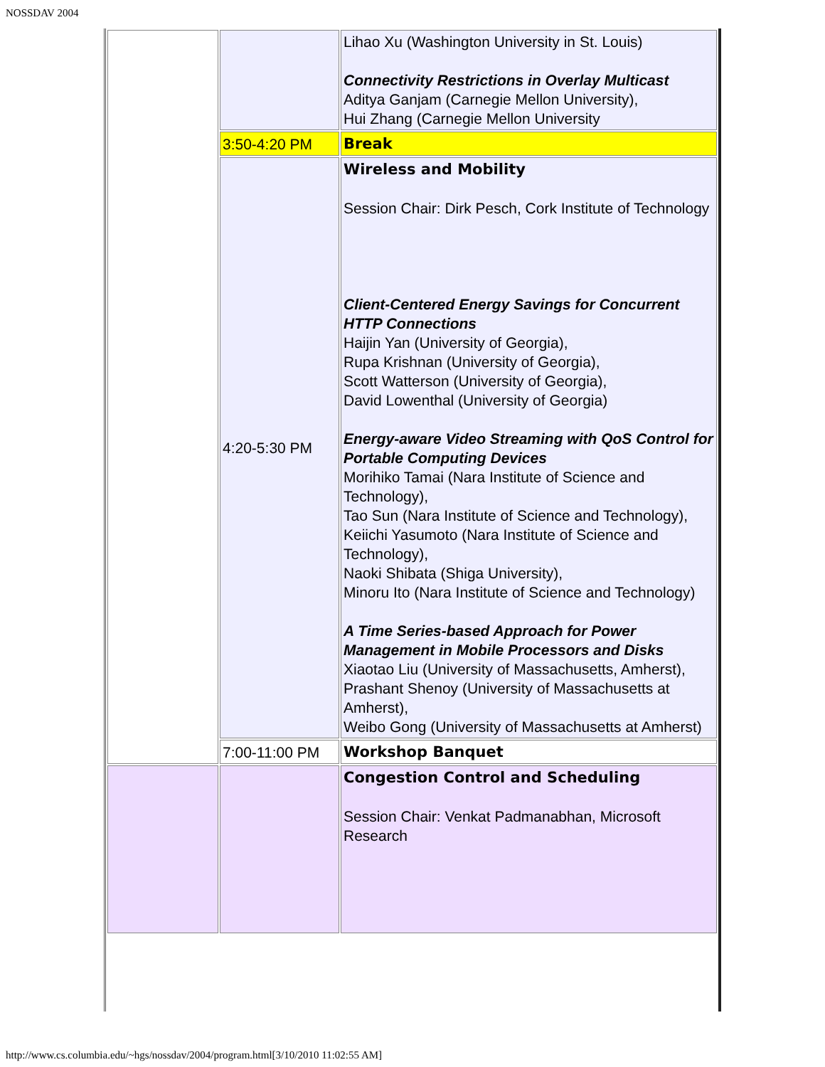NOSSDAV 2004
| | | Lihao Xu (Washington University in St. Louis) Connectivity Restrictions in Overlay Multicast Aditya Ganjam (Carnegie Mellon University), Hui Zhang (Carnegie Mellon University |
| | 3:50-4:20 PM | Break |
| | 4:20-5:30 PM | Wireless and Mobility Session Chair: Dirk Pesch, Cork Institute of Technology Client-Centered Energy Savings for Concurrent HTTP Connections Haijin Yan (University of Georgia), Rupa Krishnan (University of Georgia), Scott Watterson (University of Georgia), David Lowenthal (University of Georgia) Energy-aware Video Streaming with QoS Control for Portable Computing Devices Morihiko Tamai (Nara Institute of Science and Technology), Tao Sun (Nara Institute of Science and Technology), Keiichi Yasumoto (Nara Institute of Science and Technology), Naoki Shibata (Shiga University), Minoru Ito (Nara Institute of Science and Technology) A Time Series-based Approach for Power Management in Mobile Processors and Disks Xiaotao Liu (University of Massachusetts, Amherst), Prashant Shenoy (University of Massachusetts at Amherst), Weibo Gong (University of Massachusetts at Amherst) |
| | 7:00-11:00 PM | Workshop Banquet |
| | | Congestion Control and Scheduling Session Chair: Venkat Padmanabhan, Microsoft Research |
http://www.cs.columbia.edu/~hgs/nossdav/2004/program.html[3/10/2010 11:02:55 AM]